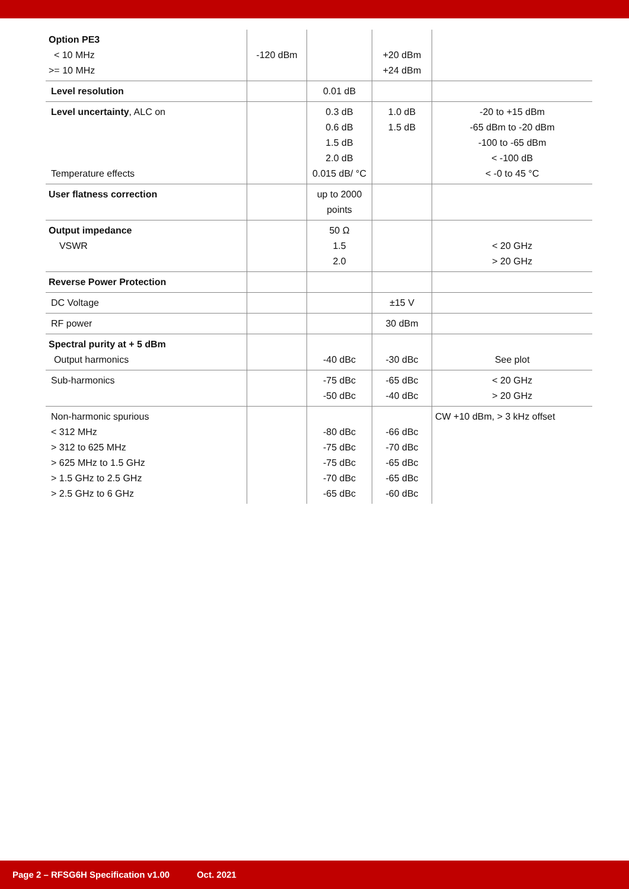| Option PE3 < 10 MHz >= 10 MHz | -120 dBm | | +20 dBm +24 dBm | |
| Level resolution | | 0.01 dB | | |
| Level uncertainty , ALC on Temperature effects | | 0.3 dB 0.6 dB 1.5 dB 2.0 dB 0.015 dB/ °C | 1.0 dB 1.5 dB | -20 to +15 dBm -65 dBm to -20 dBm -100 to -65 dBm < -100 dB < -0 to 45 °C |
| User flatness correction | | up to 2000 points | | |
| Output impedance VSWR | | 50 Ω 1.5 2.0 | | < 20 GHz > 20 GHz |
| Reverse Power Protection | | | | |
| DC Voltage | | | ±15 V | |
| RF power | | | 30 dBm | |
| Spectral purity at + 5 dBm Output harmonics | | -40 dBc | -30 dBc | See plot |
| Sub-harmonics | | -75 dBc -50 dBc | -65 dBc -40 dBc | < 20 GHz > 20 GHz |
| Non-harmonic spurious < 312 MHz > 312 to 625 MHz > 625 MHz to 1.5 GHz > 1.5 GHz to 2.5 GHz > 2.5 GHz to 6 GHz | | -80 dBc -75 dBc -75 dBc -70 dBc -65 dBc | -66 dBc -70 dBc -65 dBc -65 dBc -60 dBc | CW +10 dBm, > 3 kHz offset |
Page 2 – RFSG6H Specification v1.00 Oct. 2021